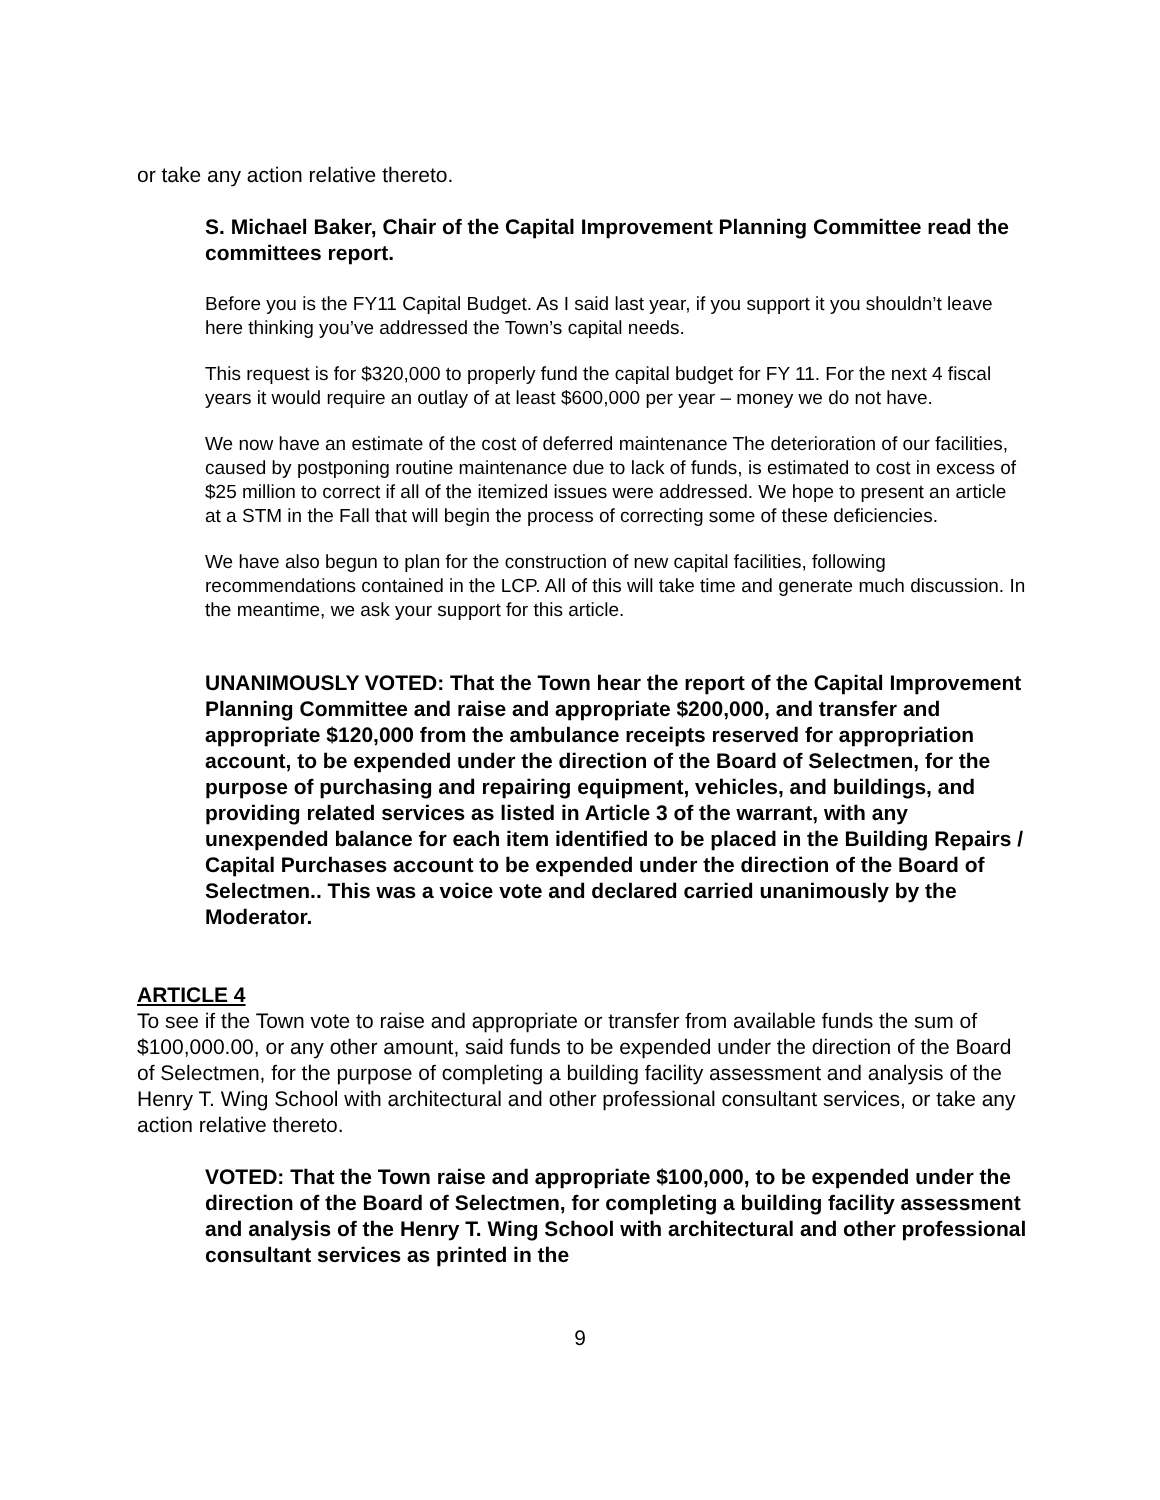or take any action relative thereto.
S. Michael Baker, Chair of the Capital Improvement Planning Committee read the committees report.
Before you is the FY11 Capital Budget. As I said last year, if you support it you shouldn’t leave here thinking you’ve addressed the Town’s capital needs.
This request is for $320,000 to properly fund the capital budget for FY 11. For the next 4 fiscal years it would require an outlay of at least $600,000 per year – money we do not have.
We now have an estimate of the cost of deferred maintenance The deterioration of our facilities, caused by postponing routine maintenance due to lack of funds, is estimated to cost in excess of $25 million to correct if all of the itemized issues were addressed. We hope to present an article at a STM in the Fall that will begin the process of correcting some of these deficiencies.
We have also begun to plan for the construction of new capital facilities, following recommendations contained in the LCP. All of this will take time and generate much discussion. In the meantime, we ask your support for this article.
UNANIMOUSLY VOTED: That the Town hear the report of the Capital Improvement Planning Committee and raise and appropriate $200,000, and transfer and appropriate $120,000 from the ambulance receipts reserved for appropriation account, to be expended under the direction of the Board of Selectmen, for the purpose of purchasing and repairing equipment, vehicles, and buildings, and providing related services as listed in Article 3 of the warrant, with any unexpended balance for each item identified to be placed in the Building Repairs / Capital Purchases account to be expended under the direction of the Board of Selectmen.. This was a voice vote and declared carried unanimously by the Moderator.
ARTICLE 4
To see if the Town vote to raise and appropriate or transfer from available funds the sum of $100,000.00, or any other amount, said funds to be expended under the direction of the Board of Selectmen, for the purpose of completing a building facility assessment and analysis of the Henry T. Wing School with architectural and other professional consultant services, or take any action relative thereto.
VOTED: That the Town raise and appropriate $100,000, to be expended under the direction of the Board of Selectmen, for completing a building facility assessment and analysis of the Henry T. Wing School with architectural and other professional consultant services as printed in the
9